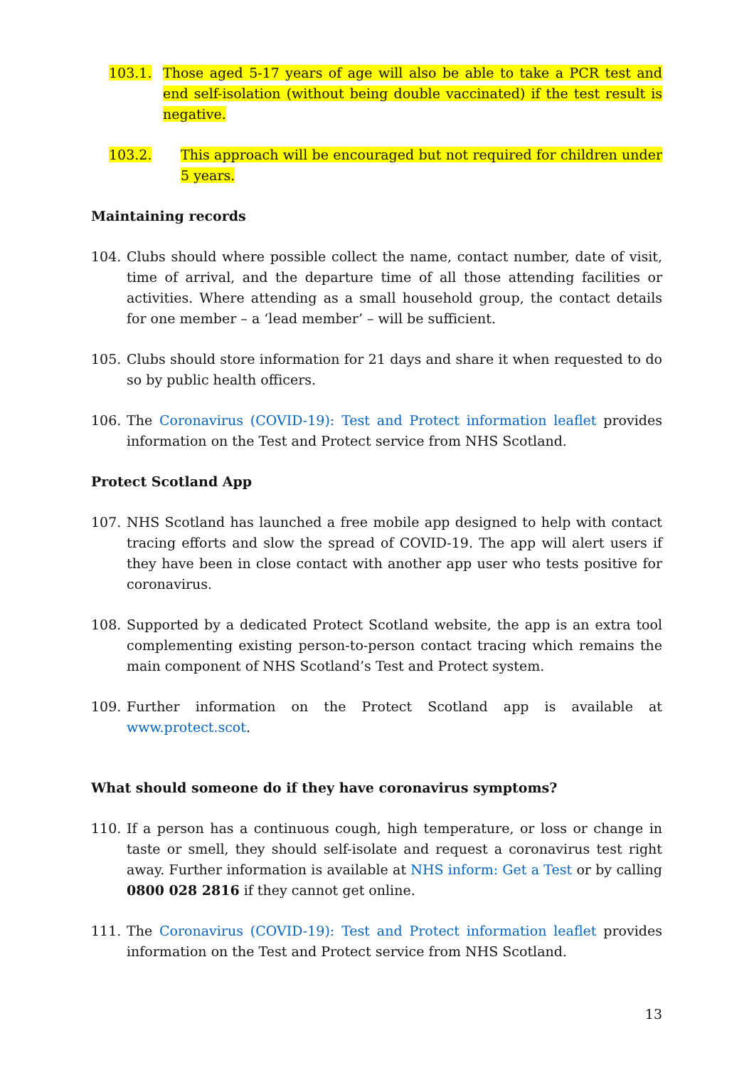103.1. Those aged 5-17 years of age will also be able to take a PCR test and end self-isolation (without being double vaccinated) if the test result is negative.
103.2. This approach will be encouraged but not required for children under 5 years.
Maintaining records
104. Clubs should where possible collect the name, contact number, date of visit, time of arrival, and the departure time of all those attending facilities or activities. Where attending as a small household group, the contact details for one member – a ‘lead member’ – will be sufficient.
105. Clubs should store information for 21 days and share it when requested to do so by public health officers.
106. The Coronavirus (COVID-19): Test and Protect information leaflet provides information on the Test and Protect service from NHS Scotland.
Protect Scotland App
107. NHS Scotland has launched a free mobile app designed to help with contact tracing efforts and slow the spread of COVID-19. The app will alert users if they have been in close contact with another app user who tests positive for coronavirus.
108. Supported by a dedicated Protect Scotland website, the app is an extra tool complementing existing person-to-person contact tracing which remains the main component of NHS Scotland’s Test and Protect system.
109. Further information on the Protect Scotland app is available at www.protect.scot.
What should someone do if they have coronavirus symptoms?
110. If a person has a continuous cough, high temperature, or loss or change in taste or smell, they should self-isolate and request a coronavirus test right away. Further information is available at NHS inform: Get a Test or by calling 0800 028 2816 if they cannot get online.
111. The Coronavirus (COVID-19): Test and Protect information leaflet provides information on the Test and Protect service from NHS Scotland.
13